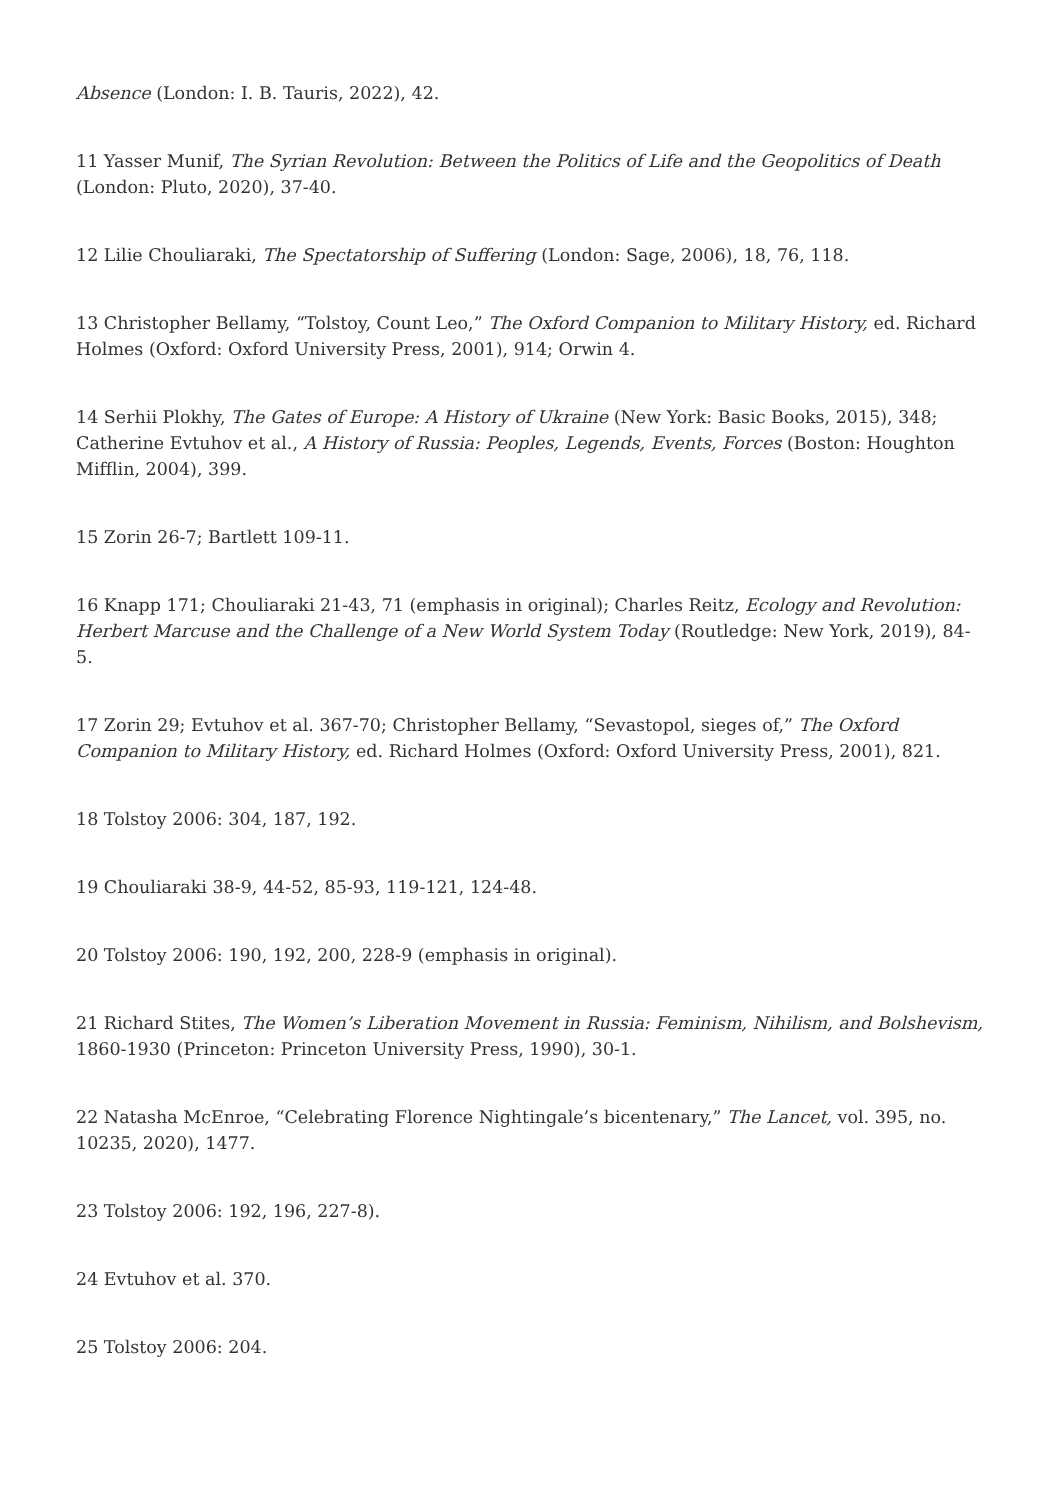Absence (London: I. B. Tauris, 2022), 42.
11 Yasser Munif, The Syrian Revolution: Between the Politics of Life and the Geopolitics of Death (London: Pluto, 2020), 37-40.
12 Lilie Chouliaraki, The Spectatorship of Suffering (London: Sage, 2006), 18, 76, 118.
13 Christopher Bellamy, “Tolstoy, Count Leo,” The Oxford Companion to Military History, ed. Richard Holmes (Oxford: Oxford University Press, 2001), 914; Orwin 4.
14 Serhii Plokhy, The Gates of Europe: A History of Ukraine (New York: Basic Books, 2015), 348; Catherine Evtuhov et al., A History of Russia: Peoples, Legends, Events, Forces (Boston: Houghton Mifflin, 2004), 399.
15 Zorin 26-7; Bartlett 109-11.
16 Knapp 171; Chouliaraki 21-43, 71 (emphasis in original); Charles Reitz, Ecology and Revolution: Herbert Marcuse and the Challenge of a New World System Today (Routledge: New York, 2019), 84-5.
17 Zorin 29; Evtuhov et al. 367-70; Christopher Bellamy, “Sevastopol, sieges of,” The Oxford Companion to Military History, ed. Richard Holmes (Oxford: Oxford University Press, 2001), 821.
18 Tolstoy 2006: 304, 187, 192.
19 Chouliaraki 38-9, 44-52, 85-93, 119-121, 124-48.
20 Tolstoy 2006: 190, 192, 200, 228-9 (emphasis in original).
21 Richard Stites, The Women’s Liberation Movement in Russia: Feminism, Nihilism, and Bolshevism, 1860-1930 (Princeton: Princeton University Press, 1990), 30-1.
22 Natasha McEnroe, “Celebrating Florence Nightingale’s bicentenary,” The Lancet, vol. 395, no. 10235, 2020), 1477.
23 Tolstoy 2006: 192, 196, 227-8).
24 Evtuhov et al. 370.
25 Tolstoy 2006: 204.